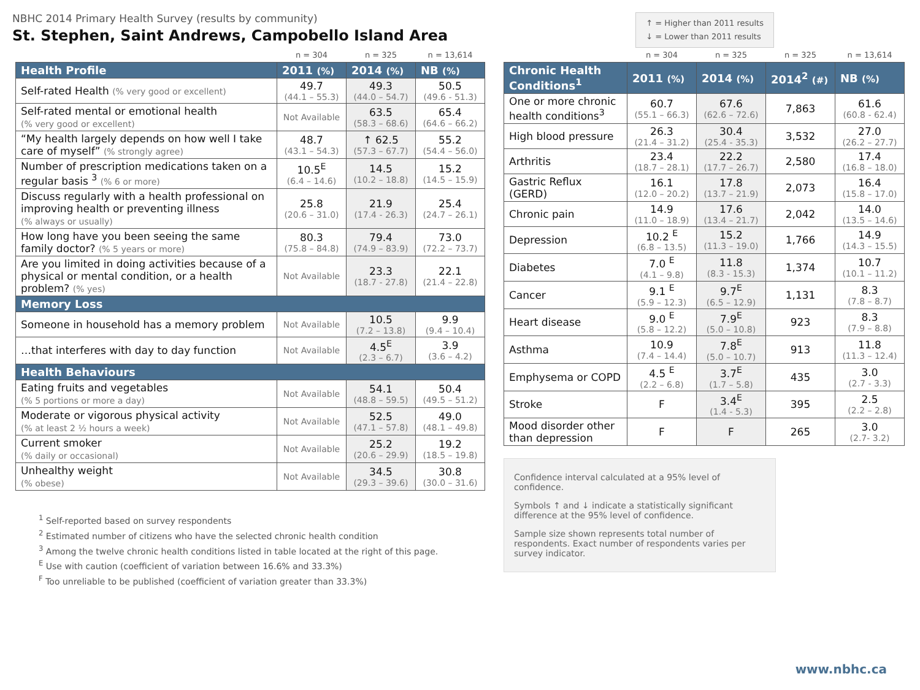NBHC 2014 Primary Health Survey (results by community)
St. Stephen, Saint Andrews, Campobello Island Area
↑ = Higher than 2011 results
↓ = Lower than 2011 results
| | n = 304 | n = 325 | n = 13,614 |
| Health Profile | 2011 (%) | 2014 (%) | NB (%) |
| Self-rated Health (% very good or excellent) | 49.7 (44.1 – 55.3) | 49.3 (44.0 – 54.7) | 50.5 (49.6 - 51.3) |
| Self-rated mental or emotional health (% very good or excellent) | Not Available | 63.5 (58.3 – 68.6) | 65.4 (64.6 – 66.2) |
| “My health largely depends on how well I take care of myself” (% strongly agree) | 48.7 (43.1 – 54.3) | ↑ 62.5 (57.3 – 67.7) | 55.2 (54.4 – 56.0) |
| Number of prescription medications taken on a regular basis <sup>3</sup> (% 6 or more) | 10.5<sup>E</sup> (6.4 – 14.6) | 14.5 (10.2 – 18.8) | 15.2 (14.5 – 15.9) |
| Discuss regularly with a health professional on improving health or preventing illness (% always or usually) | 25.8 (20.6 – 31.0) | 21.9 (17.4 - 26.3) | 25.4 (24.7 – 26.1) |
| How long have you been seeing the same family doctor? (% 5 years or more) | 80.3 (75.8 – 84.8) | 79.4 (74.9 – 83.9) | 73.0 (72.2 – 73.7) |
| Are you limited in doing activities because of a physical or mental condition, or a health problem? (% yes) | Not Available | 23.3 (18.7 - 27.8) | 22.1 (21.4 – 22.8) |
| Memory Loss | | | |
| Someone in household has a memory problem | Not Available | 10.5 (7.2 – 13.8) | 9.9 (9.4 – 10.4) |
| …that interferes with day to day function | Not Available | 4.5<sup>E</sup> (2.3 – 6.7) | 3.9 (3.6 – 4.2) |
| Health Behaviours | | | |
| Eating fruits and vegetables (% 5 portions or more a day) | Not Available | 54.1 (48.8 – 59.5) | 50.4 (49.5 – 51.2) |
| Moderate or vigorous physical activity (% at least 2 ½ hours a week) | Not Available | 52.5 (47.1 – 57.8) | 49.0 (48.1 – 49.8) |
| Current smoker (% daily or occasional) | Not Available | 25.2 (20.6 – 29.9) | 19.2 (18.5 – 19.8) |
| Unhealthy weight (% obese) | Not Available | 34.5 (29.3 – 39.6) | 30.8 (30.0 – 31.6) |
<sup>1</sup> Self-reported based on survey respondents
<sup>2</sup> Estimated number of citizens who have the selected chronic health condition
<sup>3</sup> Among the twelve chronic health conditions listed in table located at the right of this page.
<sup>E</sup> Use with caution (coefficient of variation between 16.6% and 33.3%)
<sup>F</sup> Too unreliable to be published (coefficient of variation greater than 33.3%)
| | n = 304 | n = 325 | n = 325 | n = 13,614 |
| Chronic Health Conditions<sup>1</sup> | 2011 (%) | 2014 (%) | 2014<sup>2</sup> (#) | NB (%) |
| One or more chronic health conditions<sup>3</sup> | 60.7 (55.1 – 66.3) | 67.6 (62.6 – 72.6) | 7,863 | 61.6 (60.8 - 62.4) |
| High blood pressure | 26.3 (21.4 – 31.2) | 30.4 (25.4 - 35.3) | 3,532 | 27.0 (26.2 – 27.7) |
| Arthritis | 23.4 (18.7 – 28.1) | 22.2 (17.7 – 26.7) | 2,580 | 17.4 (16.8 – 18.0) |
| Gastric Reflux (GERD) | 16.1 (12.0 – 20.2) | 17.8 (13.7 – 21.9) | 2,073 | 16.4 (15.8 – 17.0) |
| Chronic pain | 14.9 (11.0 – 18.9) | 17.6 (13.4 – 21.7) | 2,042 | 14.0 (13.5 – 14.6) |
| Depression | 10.2 <sup>E</sup> (6.8 – 13.5) | 15.2 (11.3 – 19.0) | 1,766 | 14.9 (14.3 – 15.5) |
| Diabetes | 7.0 <sup>E</sup> (4.1 – 9.8) | 11.8 (8.3 - 15.3) | 1,374 | 10.7 (10.1 – 11.2) |
| Cancer | 9.1 <sup>E</sup> (5.9 – 12.3) | 9.7<sup>E</sup> (6.5 – 12.9) | 1,131 | 8.3 (7.8 – 8.7) |
| Heart disease | 9.0 <sup>E</sup> (5.8 – 12.2) | 7.9<sup>E</sup> (5.0 – 10.8) | 923 | 8.3 (7.9 – 8.8) |
| Asthma | 10.9 (7.4 – 14.4) | 7.8<sup>E</sup> (5.0 – 10.7) | 913 | 11.8 (11.3 – 12.4) |
| Emphysema or COPD | 4.5 <sup>E</sup> (2.2 – 6.8) | 3.7<sup>E</sup> (1.7 – 5.8) | 435 | 3.0 (2.7 - 3.3) |
| Stroke | F | 3.4<sup>E</sup> (1.4 - 5.3) | 395 | 2.5 (2.2 – 2.8) |
| Mood disorder other than depression | F | F | 265 | 3.0 (2.7- 3.2) |
Confidence interval calculated at a 95% level of confidence.
Symbols ↑ and ↓ indicate a statistically significant difference at the 95% level of confidence.
Sample size shown represents total number of respondents. Exact number of respondents varies per survey indicator.
www.nbhc.ca